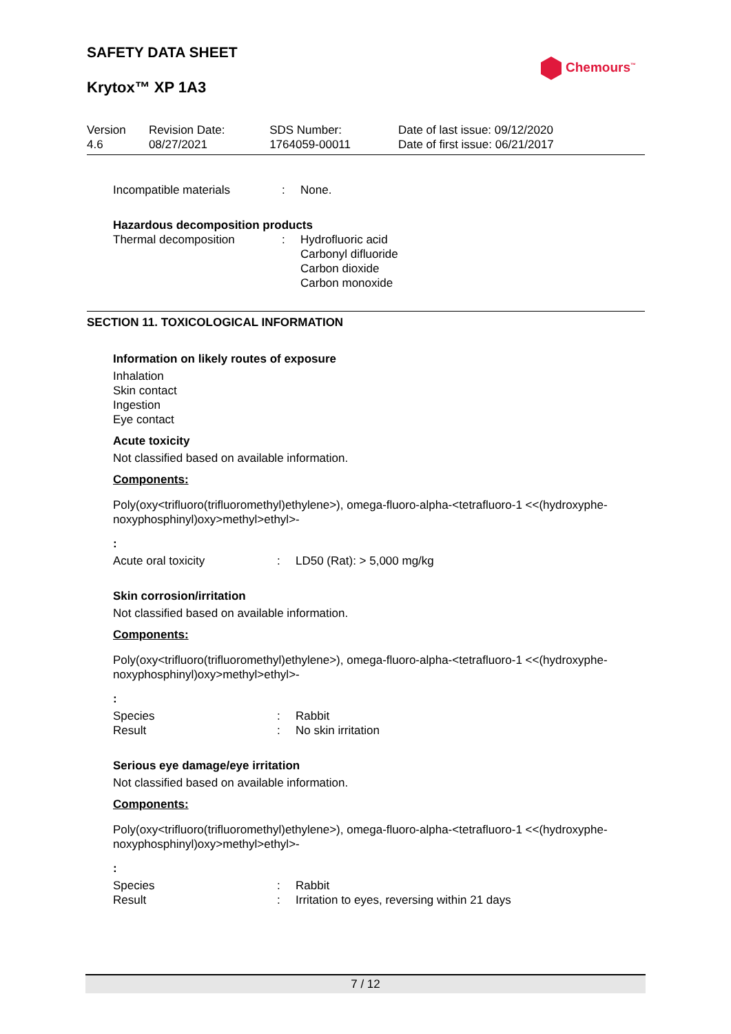Chemours<sup>™</sup>
SAFETY DATA SHEET
Krytox™ XP 1A3
| Version 4.6 | Revision Date: 08/27/2021 | SDS Number: 1764059-00011 | Date of last issue: 09/12/2020 Date of first issue: 06/21/2017 |
| Incompatible materials | : | None. |
Hazardous decomposition products
| Thermal decomposition | : | Hydrofluoric acid Carbonyl difluoride Carbon dioxide Carbon monoxide |
SECTION 11. TOXICOLOGICAL INFORMATION
Information on likely routes of exposure
Inhalation
Skin contact
Ingestion
Eye contact
Acute toxicity
Not classified based on available information.
Components:
Poly(oxy<trifluoro(trifluoromethyl)ethylene>), omega-fluoro-alpha-<tetrafluoro-1 <<(hydroxyphe-noxyphosphinyl)oxy>methyl>ethyl>-
:
| Acute oral toxicity | : | LD50 (Rat): > 5,000 mg/kg |
Skin corrosion/irritation
Not classified based on available information.
Components:
Poly(oxy<trifluoro(trifluoromethyl)ethylene>), omega-fluoro-alpha-<tetrafluoro-1 <<(hydroxyphe-noxyphosphinyl)oxy>methyl>ethyl>-
:
| Species | : | Rabbit |
| Result | : | No skin irritation |
Serious eye damage/eye irritation
Not classified based on available information.
Components:
Poly(oxy<trifluoro(trifluoromethyl)ethylene>), omega-fluoro-alpha-<tetrafluoro-1 <<(hydroxyphe-noxyphosphinyl)oxy>methyl>ethyl>-
:
| Species | : | Rabbit |
| Result | : | Irritation to eyes, reversing within 21 days |
7 / 12